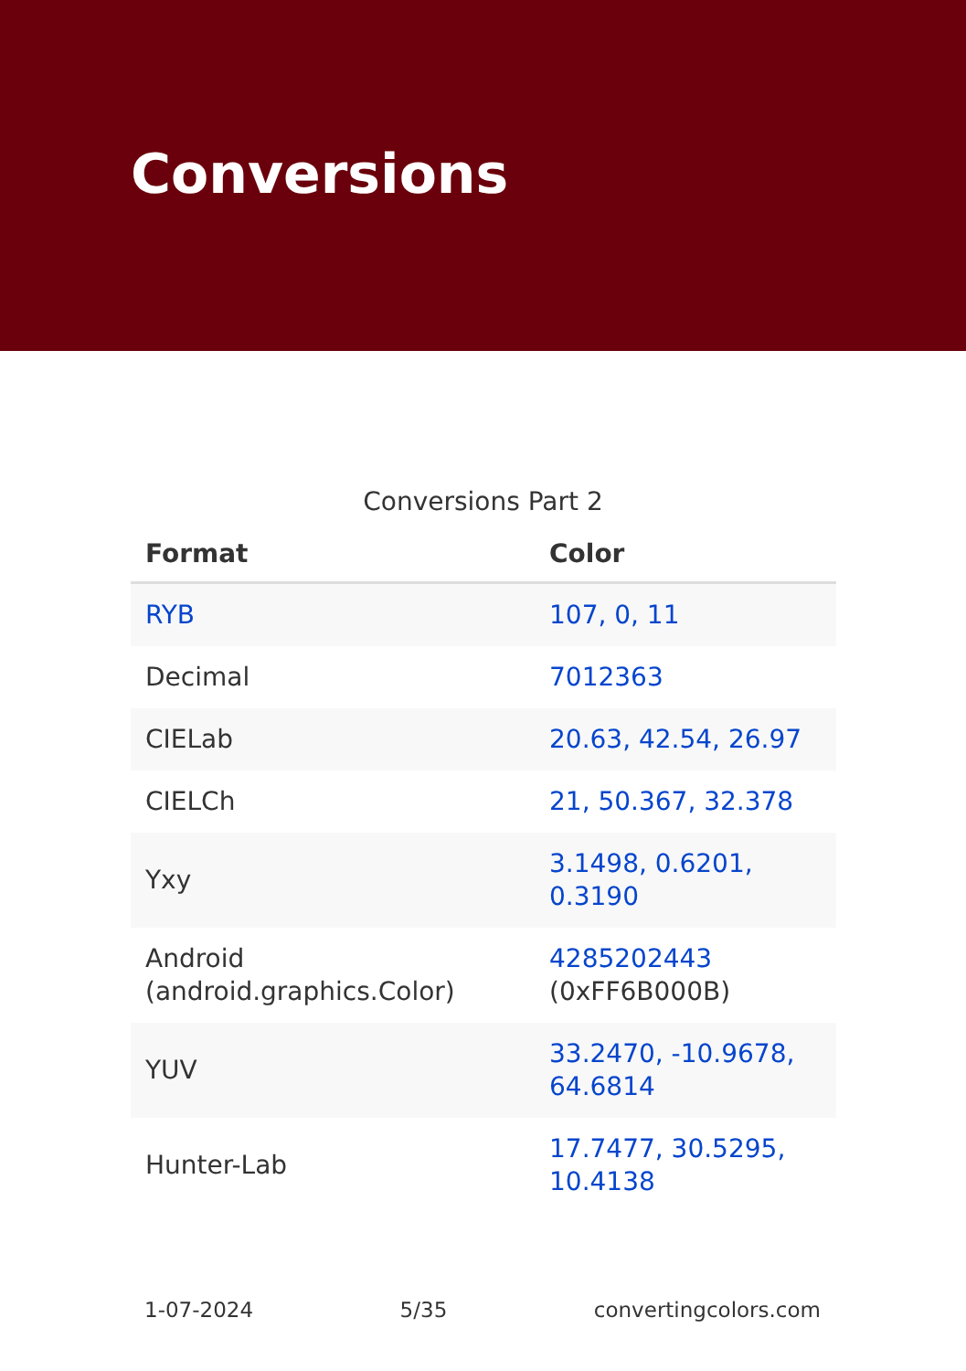Conversions
Conversions Part 2
| Format | Color |
| --- | --- |
| RYB | 107, 0, 11 |
| Decimal | 7012363 |
| CIELab | 20.63, 42.54, 26.97 |
| CIELCh | 21, 50.367, 32.378 |
| Yxy | 3.1498, 0.6201, 0.3190 |
| Android (android.graphics.Color) | 4285202443 (0xFF6B000B) |
| YUV | 33.2470, -10.9678, 64.6814 |
| Hunter-Lab | 17.7477, 30.5295, 10.4138 |
1-07-2024 5/35 convertingcolors.com